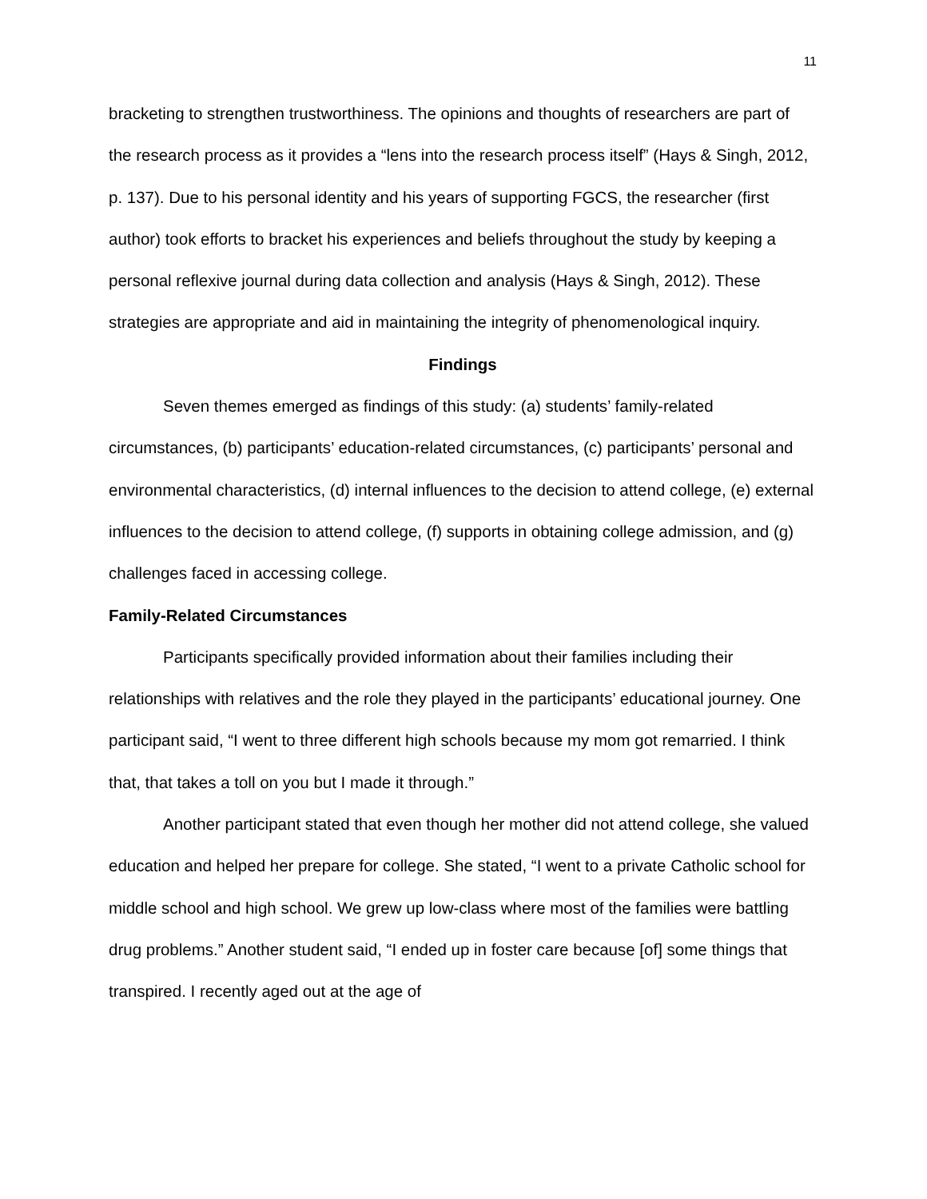11
bracketing to strengthen trustworthiness. The opinions and thoughts of researchers are part of the research process as it provides a “lens into the research process itself” (Hays & Singh, 2012, p. 137). Due to his personal identity and his years of supporting FGCS, the researcher (first author) took efforts to bracket his experiences and beliefs throughout the study by keeping a personal reflexive journal during data collection and analysis (Hays & Singh, 2012). These strategies are appropriate and aid in maintaining the integrity of phenomenological inquiry.
Findings
Seven themes emerged as findings of this study: (a) students’ family-related circumstances, (b) participants’ education-related circumstances, (c) participants’ personal and environmental characteristics, (d) internal influences to the decision to attend college, (e) external influences to the decision to attend college, (f) supports in obtaining college admission, and (g) challenges faced in accessing college.
Family-Related Circumstances
Participants specifically provided information about their families including their relationships with relatives and the role they played in the participants’ educational journey. One participant said, “I went to three different high schools because my mom got remarried. I think that, that takes a toll on you but I made it through.”
Another participant stated that even though her mother did not attend college, she valued education and helped her prepare for college. She stated, “I went to a private Catholic school for middle school and high school. We grew up low-class where most of the families were battling drug problems.” Another student said, “I ended up in foster care because [of] some things that transpired. I recently aged out at the age of